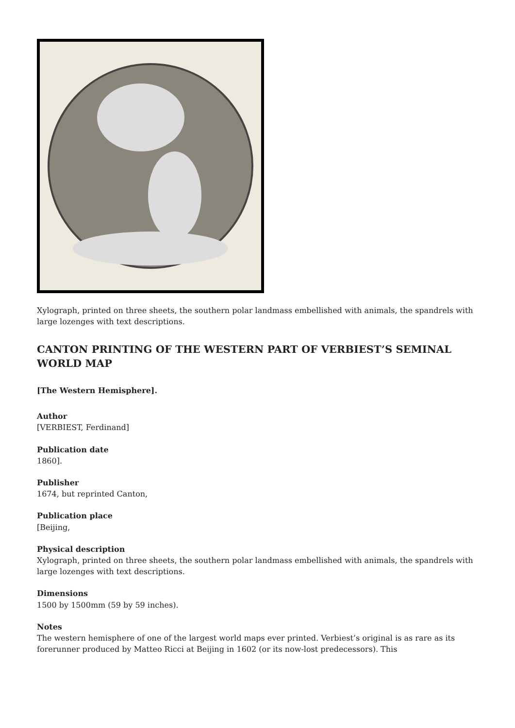Xylograph, printed on three sheets, the southern polar landmass embellished with animals, the spandrels with large lozenges with text descriptions.
CANTON PRINTING OF THE WESTERN PART OF VERBIEST’S SEMINAL WORLD MAP
[The Western Hemisphere].
Author
[VERBIEST, Ferdinand]
Publication date
1860].
Publisher
1674, but reprinted Canton,
Publication place
[Beijing,
Physical description
Xylograph, printed on three sheets, the southern polar landmass embellished with animals, the spandrels with large lozenges with text descriptions.
Dimensions
1500 by 1500mm (59 by 59 inches).
Notes
The western hemisphere of one of the largest world maps ever printed. Verbiest’s original is as rare as its forerunner produced by Matteo Ricci at Beijing in 1602 (or its now-lost predecessors). This